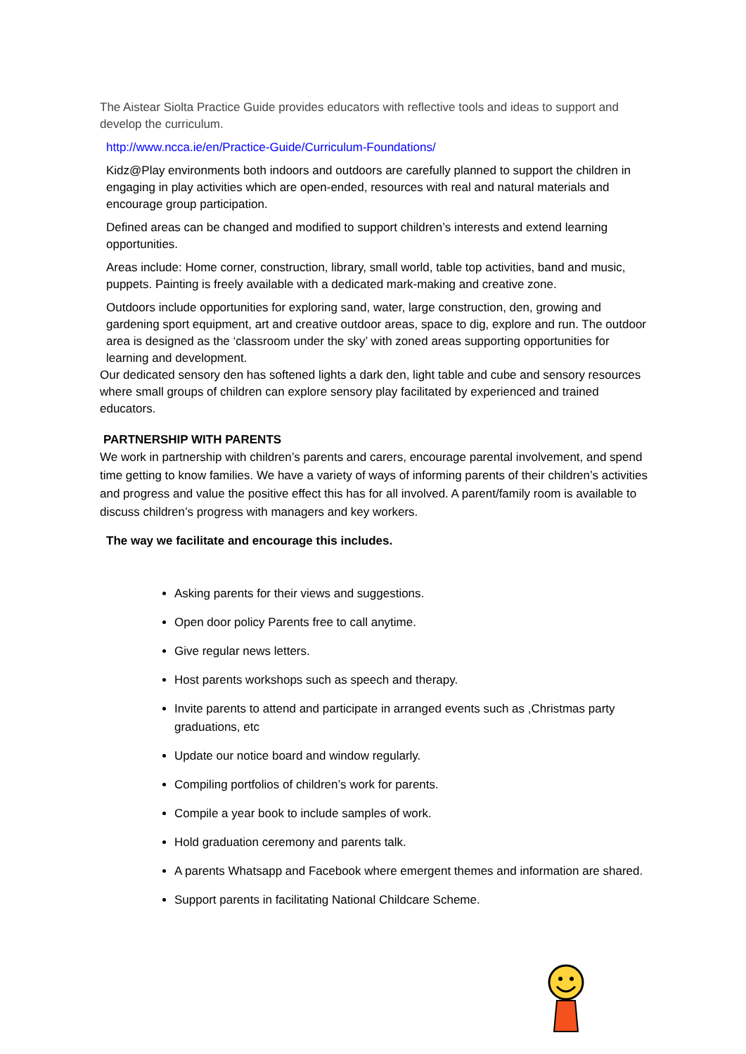The Aistear Siolta Practice Guide provides educators with reflective tools and ideas to support and develop the curriculum.
http://www.ncca.ie/en/Practice-Guide/Curriculum-Foundations/
Kidz@Play environments both indoors and outdoors are carefully planned to support the children in engaging in play activities which are open-ended, resources with real and natural materials and encourage group participation.
Defined areas can be changed and modified to support children’s interests and extend learning opportunities.
Areas include: Home corner, construction, library, small world, table top activities, band and music, puppets. Painting is freely available with a dedicated mark-making and creative zone.
Outdoors include opportunities for exploring sand, water, large construction, den, growing and gardening sport equipment, art and creative outdoor areas, space to dig, explore and run. The outdoor area is designed as the ‘classroom under the sky’ with zoned areas supporting opportunities for learning and development.
Our dedicated sensory den has softened lights a dark den, light table and cube and sensory resources where small groups of children can explore sensory play facilitated by experienced and trained educators.
PARTNERSHIP WITH PARENTS
We work in partnership with children’s parents and carers, encourage parental involvement, and spend time getting to know families. We have a variety of ways of informing parents of their children’s activities and progress and value the positive effect this has for all involved. A parent/family room is available to discuss children’s progress with managers and key workers.
The way we facilitate and encourage this includes.
Asking parents for their views and suggestions.
Open door policy Parents free to call anytime.
Give regular news letters.
Host parents workshops such as speech and therapy.
Invite parents to attend and participate in arranged events such as ,Christmas party graduations, etc
Update our notice board and window regularly.
Compiling portfolios of children’s work for parents.
Compile a year book to include samples of work.
Hold graduation ceremony and parents talk.
A parents Whatsapp and Facebook where emergent themes and information are shared.
Support parents in facilitating National Childcare Scheme.